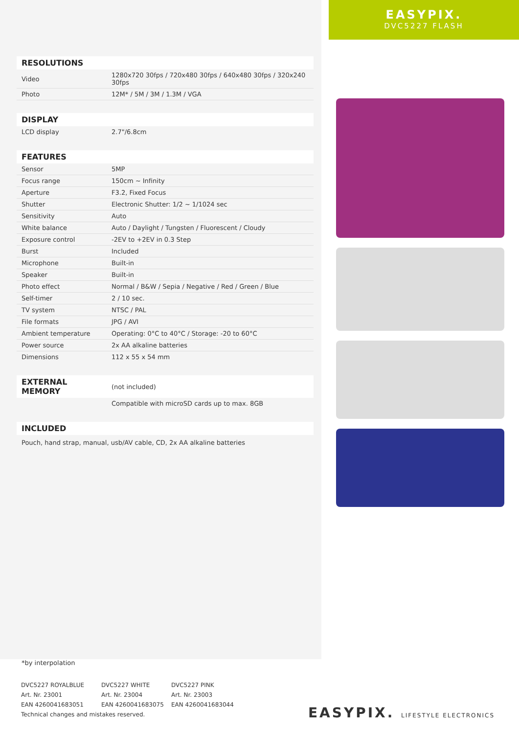RESOLUTIONS
| Video | 1280x720 30fps / 720x480 30fps / 640x480 30fps / 320x240 30fps |
| Photo | 12M* / 5M / 3M / 1.3M / VGA |
DISPLAY
| LCD display | 2.7"/6.8cm |
FEATURES
| Sensor | 5MP |
| Focus range | 150cm ~ Infinity |
| Aperture | F3.2, Fixed Focus |
| Shutter | Electronic Shutter: 1/2 ~ 1/1024 sec |
| Sensitivity | Auto |
| White balance | Auto / Daylight / Tungsten / Fluorescent / Cloudy |
| Exposure control | -2EV to +2EV in 0.3 Step |
| Burst | Included |
| Microphone | Built-in |
| Speaker | Built-in |
| Photo effect | Normal / B&W / Sepia / Negative / Red / Green / Blue |
| Self-timer | 2 / 10 sec. |
| TV system | NTSC / PAL |
| File formats | JPG / AVI |
| Ambient temperature | Operating: 0°C to 40°C / Storage: -20 to 60°C |
| Power source | 2x AA alkaline batteries |
| Dimensions | 112 x 55 x 54 mm |
| EXTERNAL MEMORY | (not included) |
| | Compatible with microSD cards up to max. 8GB |
INCLUDED
Pouch, hand strap, manual, usb/AV cable, CD, 2x AA alkaline batteries
*by interpolation
EASYPIX.
DVC5227 FLASH
| DVC5227 ROYALBLUE | DVC5227 WHITE | DVC5227 PINK |
| Art. Nr. 23001 | Art. Nr. 23004 | Art. Nr. 23003 |
| EAN 4260041683051 | EAN 4260041683075 | EAN 4260041683044 |
Technical changes and mistakes reserved.
EASYPIX. LIFESTYLE ELECTRONICS